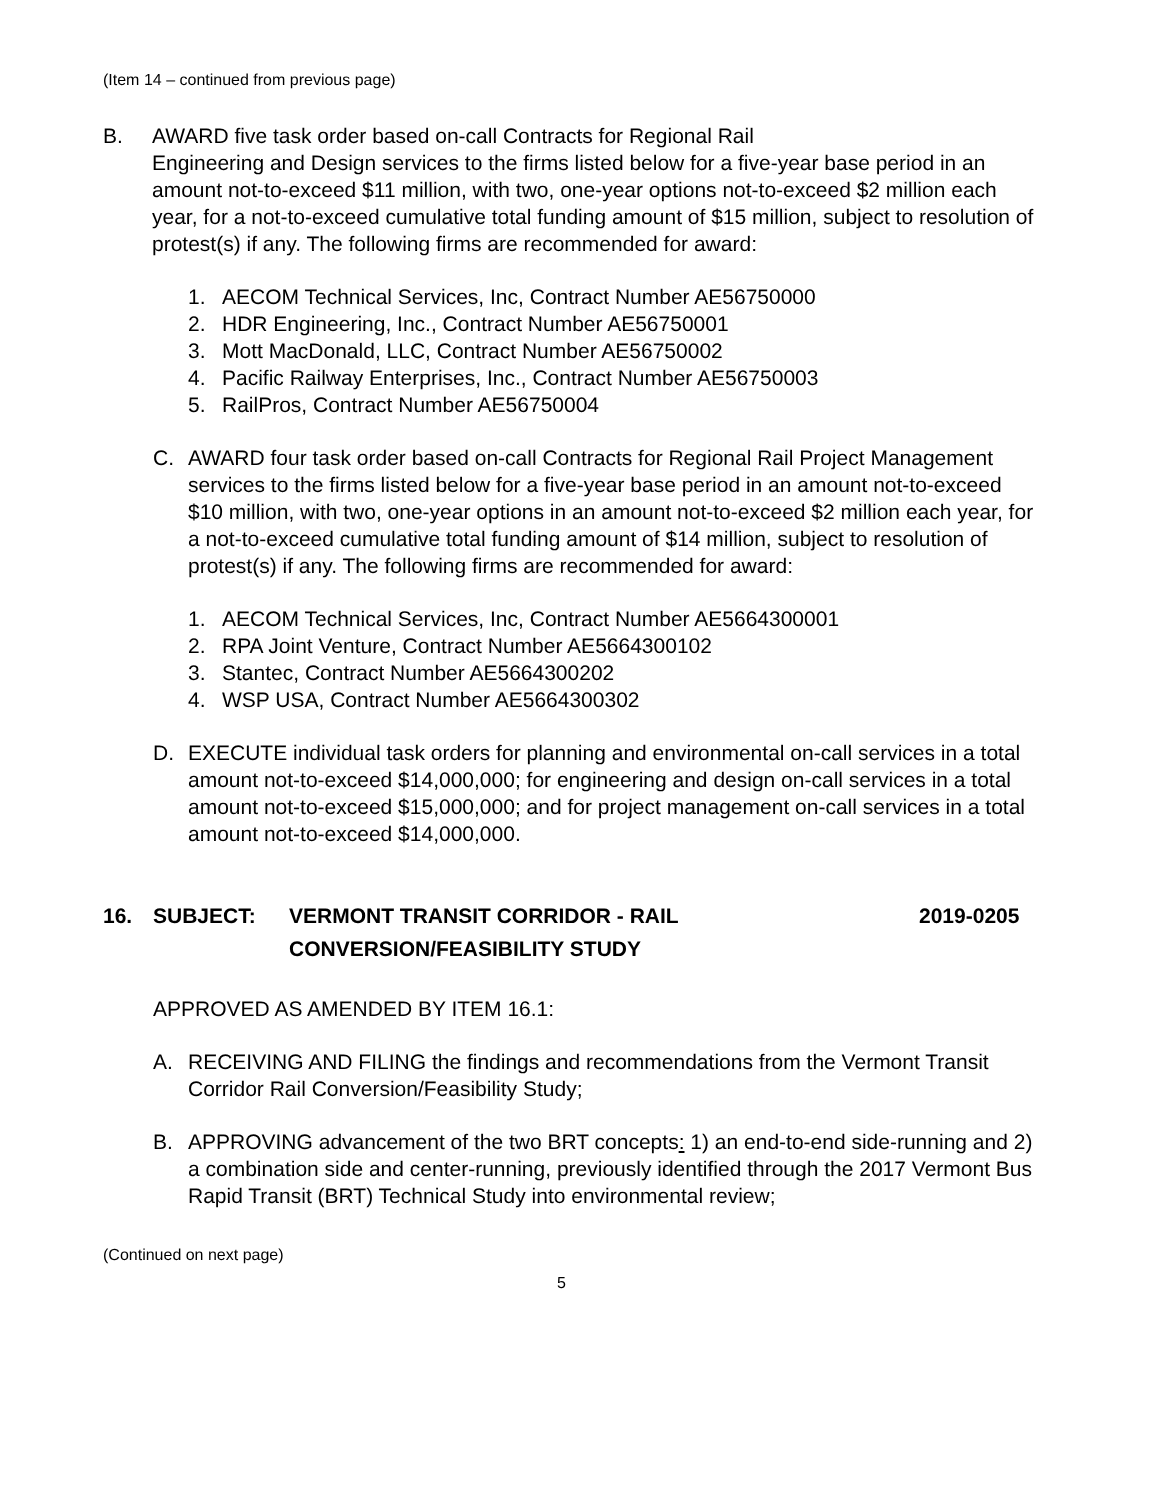(Item 14 – continued from previous page)
B. AWARD five task order based on-call Contracts for Regional Rail
Engineering and Design services to the firms listed below for a five-year base period in an amount not-to-exceed $11 million, with two, one-year options not-to-exceed $2 million each year, for a not-to-exceed cumulative total funding amount of $15 million, subject to resolution of protest(s) if any. The following firms are recommended for award:
1. AECOM Technical Services, Inc, Contract Number AE56750000
2. HDR Engineering, Inc., Contract Number AE56750001
3. Mott MacDonald, LLC, Contract Number AE56750002
4. Pacific Railway Enterprises, Inc., Contract Number AE56750003
5. RailPros, Contract Number AE56750004
C. AWARD four task order based on-call Contracts for Regional Rail Project Management services to the firms listed below for a five-year base period in an amount not-to-exceed $10 million, with two, one-year options in an amount not-to-exceed $2 million each year, for a not-to-exceed cumulative total funding amount of $14 million, subject to resolution of protest(s) if any. The following firms are recommended for award:
1. AECOM Technical Services, Inc, Contract Number AE5664300001
2. RPA Joint Venture, Contract Number AE5664300102
3. Stantec, Contract Number AE5664300202
4. WSP USA, Contract Number AE5664300302
D. EXECUTE individual task orders for planning and environmental on-call services in a total amount not-to-exceed $14,000,000; for engineering and design on-call services in a total amount not-to-exceed $15,000,000; and for project management on-call services in a total amount not-to-exceed $14,000,000.
16. SUBJECT: VERMONT TRANSIT CORRIDOR - RAIL
CONVERSION/FEASIBILITY STUDY
2019-0205
APPROVED AS AMENDED BY ITEM 16.1:
A. RECEIVING AND FILING the findings and recommendations from the Vermont Transit Corridor Rail Conversion/Feasibility Study;
B. APPROVING advancement of the two BRT concepts: 1) an end-to-end side-running and 2) a combination side and center-running, previously identified through the 2017 Vermont Bus Rapid Transit (BRT) Technical Study into environmental review;
(Continued on next page)
5